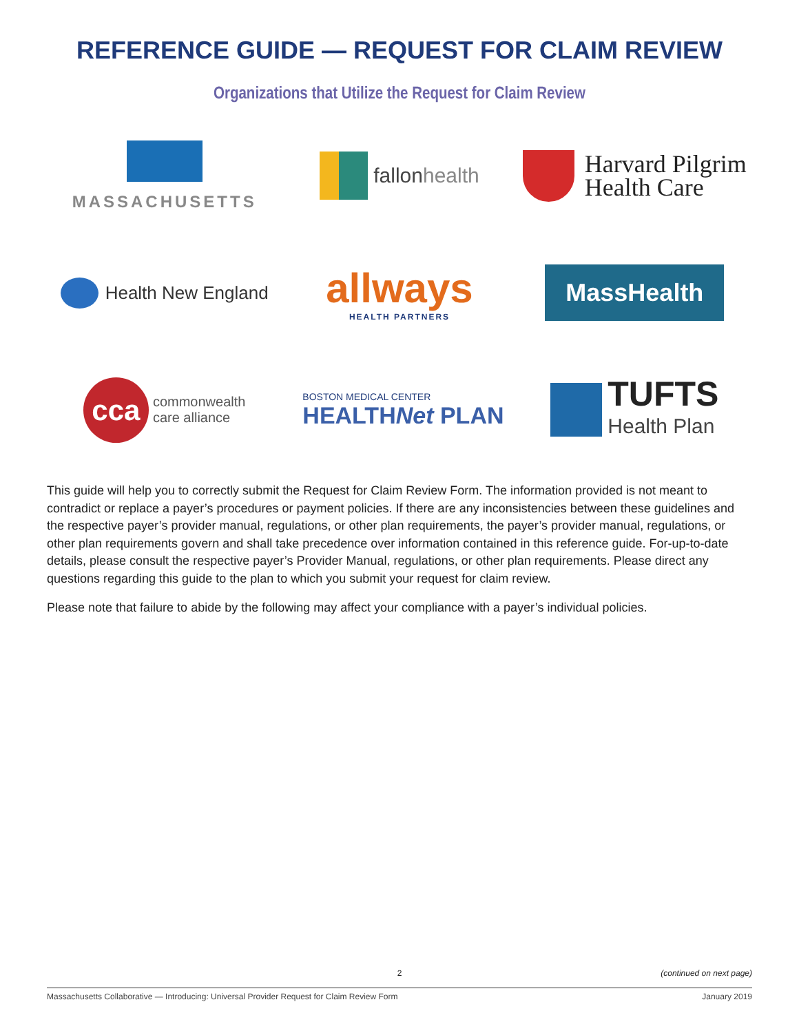REFERENCE GUIDE — REQUEST FOR CLAIM REVIEW
Organizations that Utilize the Request for Claim Review
MASSACHUSETTS
fallon health
Harvard Pilgrim
Health Care
Health New England
allways
HEALTH PARTNERS
MassHealth
cca commonwealth
care alliance
BOSTON MEDICAL CENTER
HEALTHNet PLAN
TUFTS
Health Plan
This guide will help you to correctly submit the Request for Claim Review Form. The information provided is not meant to contradict or replace a payer’s procedures or payment policies. If there are any inconsistencies between these guidelines and the respective payer’s provider manual, regulations, or other plan requirements, the payer’s provider manual, regulations, or other plan requirements govern and shall take precedence over information contained in this reference guide. For-up-to-date details, please consult the respective payer’s Provider Manual, regulations, or other plan requirements. Please direct any questions regarding this guide to the plan to which you submit your request for claim review.
Please note that failure to abide by the following may affect your compliance with a payer’s individual policies.
2 (continued on next page)
Massachusetts Collaborative — Introducing: Universal Provider Request for Claim Review Form January 2019